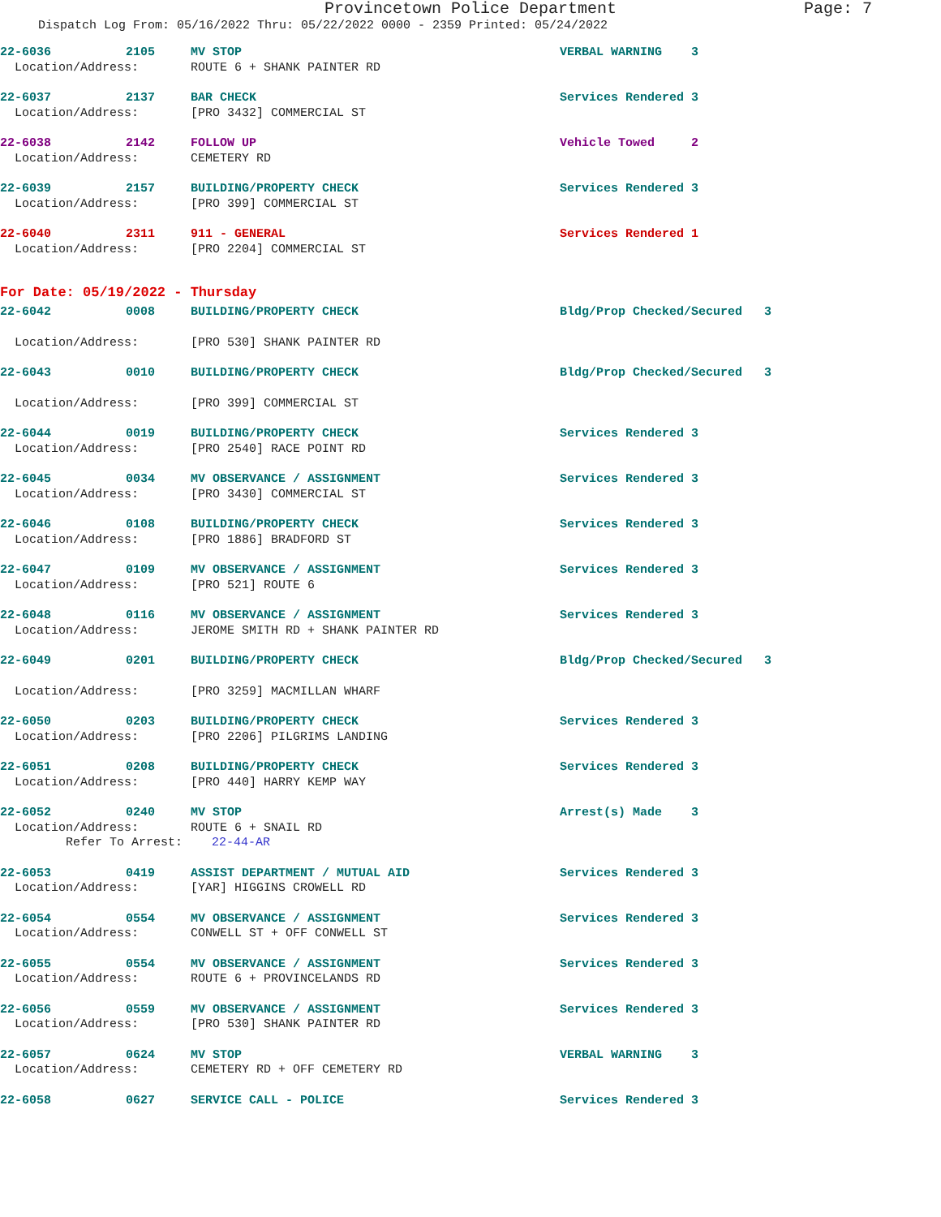Provincetown Police Department Page: 7
Dispatch Log From: 05/16/2022 Thru: 05/22/2022 0000 - 2359 Printed: 05/24/2022
| 22-6036 | 2105 | MV STOP | VERBAL WARNING 3 |
| Location/Address: | | ROUTE 6 + SHANK PAINTER RD | |
| 22-6037 | 2137 | BAR CHECK | Services Rendered 3 |
| Location/Address: | | [PRO 3432] COMMERCIAL ST | |
| 22-6038 | 2142 | FOLLOW UP | Vehicle Towed 2 |
| Location/Address: | | CEMETERY RD | |
| 22-6039 | 2157 | BUILDING/PROPERTY CHECK | Services Rendered 3 |
| Location/Address: | | [PRO 399] COMMERCIAL ST | |
| 22-6040 | 2311 | 911 - GENERAL | Services Rendered 1 |
| Location/Address: | | [PRO 2204] COMMERCIAL ST | |
For Date: 05/19/2022 - Thursday
| 22-6042 | 0008 | BUILDING/PROPERTY CHECK | Bldg/Prop Checked/Secured 3 |
| Location/Address: | | [PRO 530] SHANK PAINTER RD | |
| 22-6043 | 0010 | BUILDING/PROPERTY CHECK | Bldg/Prop Checked/Secured 3 |
| Location/Address: | | [PRO 399] COMMERCIAL ST | |
| 22-6044 | 0019 | BUILDING/PROPERTY CHECK | Services Rendered 3 |
| Location/Address: | | [PRO 2540] RACE POINT RD | |
| 22-6045 | 0034 | MV OBSERVANCE / ASSIGNMENT | Services Rendered 3 |
| Location/Address: | | [PRO 3430] COMMERCIAL ST | |
| 22-6046 | 0108 | BUILDING/PROPERTY CHECK | Services Rendered 3 |
| Location/Address: | | [PRO 1886] BRADFORD ST | |
| 22-6047 | 0109 | MV OBSERVANCE / ASSIGNMENT | Services Rendered 3 |
| Location/Address: | | [PRO 521] ROUTE 6 | |
| 22-6048 | 0116 | MV OBSERVANCE / ASSIGNMENT | Services Rendered 3 |
| Location/Address: | | JEROME SMITH RD + SHANK PAINTER RD | |
| 22-6049 | 0201 | BUILDING/PROPERTY CHECK | Bldg/Prop Checked/Secured 3 |
| Location/Address: | | [PRO 3259] MACMILLAN WHARF | |
| 22-6050 | 0203 | BUILDING/PROPERTY CHECK | Services Rendered 3 |
| Location/Address: | | [PRO 2206] PILGRIMS LANDING | |
| 22-6051 | 0208 | BUILDING/PROPERTY CHECK | Services Rendered 3 |
| Location/Address: | | [PRO 440] HARRY KEMP WAY | |
| 22-6052 | 0240 | MV STOP | Arrest(s) Made 3 |
| Location/Address: | | ROUTE 6 + SNAIL RD | |
| Refer To Arrest: 22-44-AR | | | |
| 22-6053 | 0419 | ASSIST DEPARTMENT / MUTUAL AID | Services Rendered 3 |
| Location/Address: | | [YAR] HIGGINS CROWELL RD | |
| 22-6054 | 0554 | MV OBSERVANCE / ASSIGNMENT | Services Rendered 3 |
| Location/Address: | | CONWELL ST + OFF CONWELL ST | |
| 22-6055 | 0554 | MV OBSERVANCE / ASSIGNMENT | Services Rendered 3 |
| Location/Address: | | ROUTE 6 + PROVINCELANDS RD | |
| 22-6056 | 0559 | MV OBSERVANCE / ASSIGNMENT | Services Rendered 3 |
| Location/Address: | | [PRO 530] SHANK PAINTER RD | |
| 22-6057 | 0624 | MV STOP | VERBAL WARNING 3 |
| Location/Address: | | CEMETERY RD + OFF CEMETERY RD | |
| 22-6058 | 0627 | SERVICE CALL - POLICE | Services Rendered 3 |